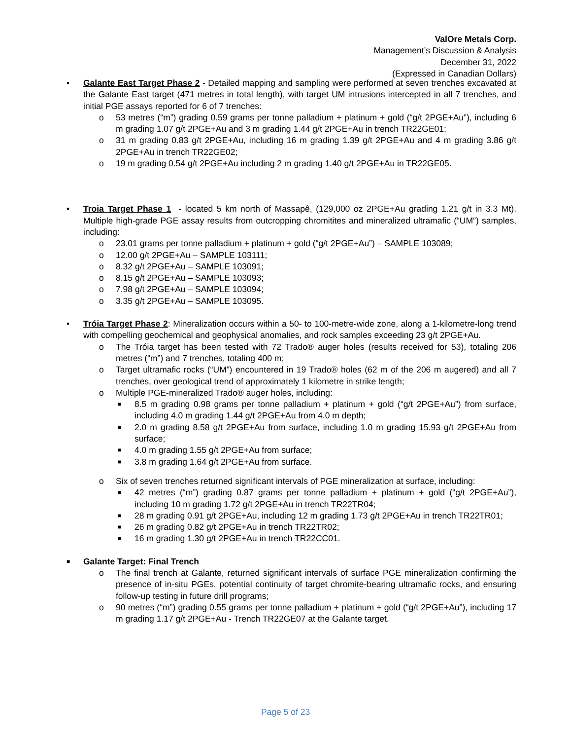ValOre Metals Corp.
Management’s Discussion & Analysis
December 31, 2022
(Expressed in Canadian Dollars)
• Galante East Target Phase 2 - Detailed mapping and sampling were performed at seven trenches excavated at the Galante East target (471 metres in total length), with target UM intrusions intercepted in all 7 trenches, and initial PGE assays reported for 6 of 7 trenches:
o 53 metres (“m”) grading 0.59 grams per tonne palladium + platinum + gold (“g/t 2PGE+Au”), including 6 m grading 1.07 g/t 2PGE+Au and 3 m grading 1.44 g/t 2PGE+Au in trench TR22GE01;
o 31 m grading 0.83 g/t 2PGE+Au, including 16 m grading 1.39 g/t 2PGE+Au and 4 m grading 3.86 g/t 2PGE+Au in trench TR22GE02;
o 19 m grading 0.54 g/t 2PGE+Au including 2 m grading 1.40 g/t 2PGE+Au in TR22GE05.
• Troia Target Phase 1 - located 5 km north of Massapê, (129,000 oz 2PGE+Au grading 1.21 g/t in 3.3 Mt). Multiple high-grade PGE assay results from outcropping chromitites and mineralized ultramafic (“UM”) samples, including:
o 23.01 grams per tonne palladium + platinum + gold (“g/t 2PGE+Au”) – SAMPLE 103089;
o 12.00 g/t 2PGE+Au – SAMPLE 103111;
o 8.32 g/t 2PGE+Au – SAMPLE 103091;
o 8.15 g/t 2PGE+Au – SAMPLE 103093;
o 7.98 g/t 2PGE+Au – SAMPLE 103094;
o 3.35 g/t 2PGE+Au – SAMPLE 103095.
• Tróia Target Phase 2: Mineralization occurs within a 50- to 100-metre-wide zone, along a 1-kilometre-long trend with compelling geochemical and geophysical anomalies, and rock samples exceeding 23 g/t 2PGE+Au.
o The Tróia target has been tested with 72 Trado® auger holes (results received for 53), totaling 206 metres (“m”) and 7 trenches, totaling 400 m;
o Target ultramafic rocks (“UM”) encountered in 19 Trado® holes (62 m of the 206 m augered) and all 7 trenches, over geological trend of approximately 1 kilometre in strike length;
o Multiple PGE-mineralized Trado® auger holes, including:
■
8.5 m grading 0.98 grams per tonne palladium + platinum + gold (“g/t 2PGE+Au”) from surface, including 4.0 m grading 1.44 g/t 2PGE+Au from 4.0 m depth;
■
2.0 m grading 8.58 g/t 2PGE+Au from surface, including 1.0 m grading 15.93 g/t 2PGE+Au from surface;
■
4.0 m grading 1.55 g/t 2PGE+Au from surface;
■
3.8 m grading 1.64 g/t 2PGE+Au from surface.
o Six of seven trenches returned significant intervals of PGE mineralization at surface, including:
■
42 metres (“m”) grading 0.87 grams per tonne palladium + platinum + gold (“g/t 2PGE+Au”), including 10 m grading 1.72 g/t 2PGE+Au in trench TR22TR04;
■
28 m grading 0.91 g/t 2PGE+Au, including 12 m grading 1.73 g/t 2PGE+Au in trench TR22TR01;
■
26 m grading 0.82 g/t 2PGE+Au in trench TR22TR02;
■
16 m grading 1.30 g/t 2PGE+Au in trench TR22CC01.
■
Galante Target: Final Trench
o The final trench at Galante, returned significant intervals of surface PGE mineralization confirming the presence of in-situ PGEs, potential continuity of target chromite-bearing ultramafic rocks, and ensuring follow-up testing in future drill programs;
o 90 metres (“m”) grading 0.55 grams per tonne palladium + platinum + gold (“g/t 2PGE+Au”), including 17 m grading 1.17 g/t 2PGE+Au - Trench TR22GE07 at the Galante target.
Page 5 of 23